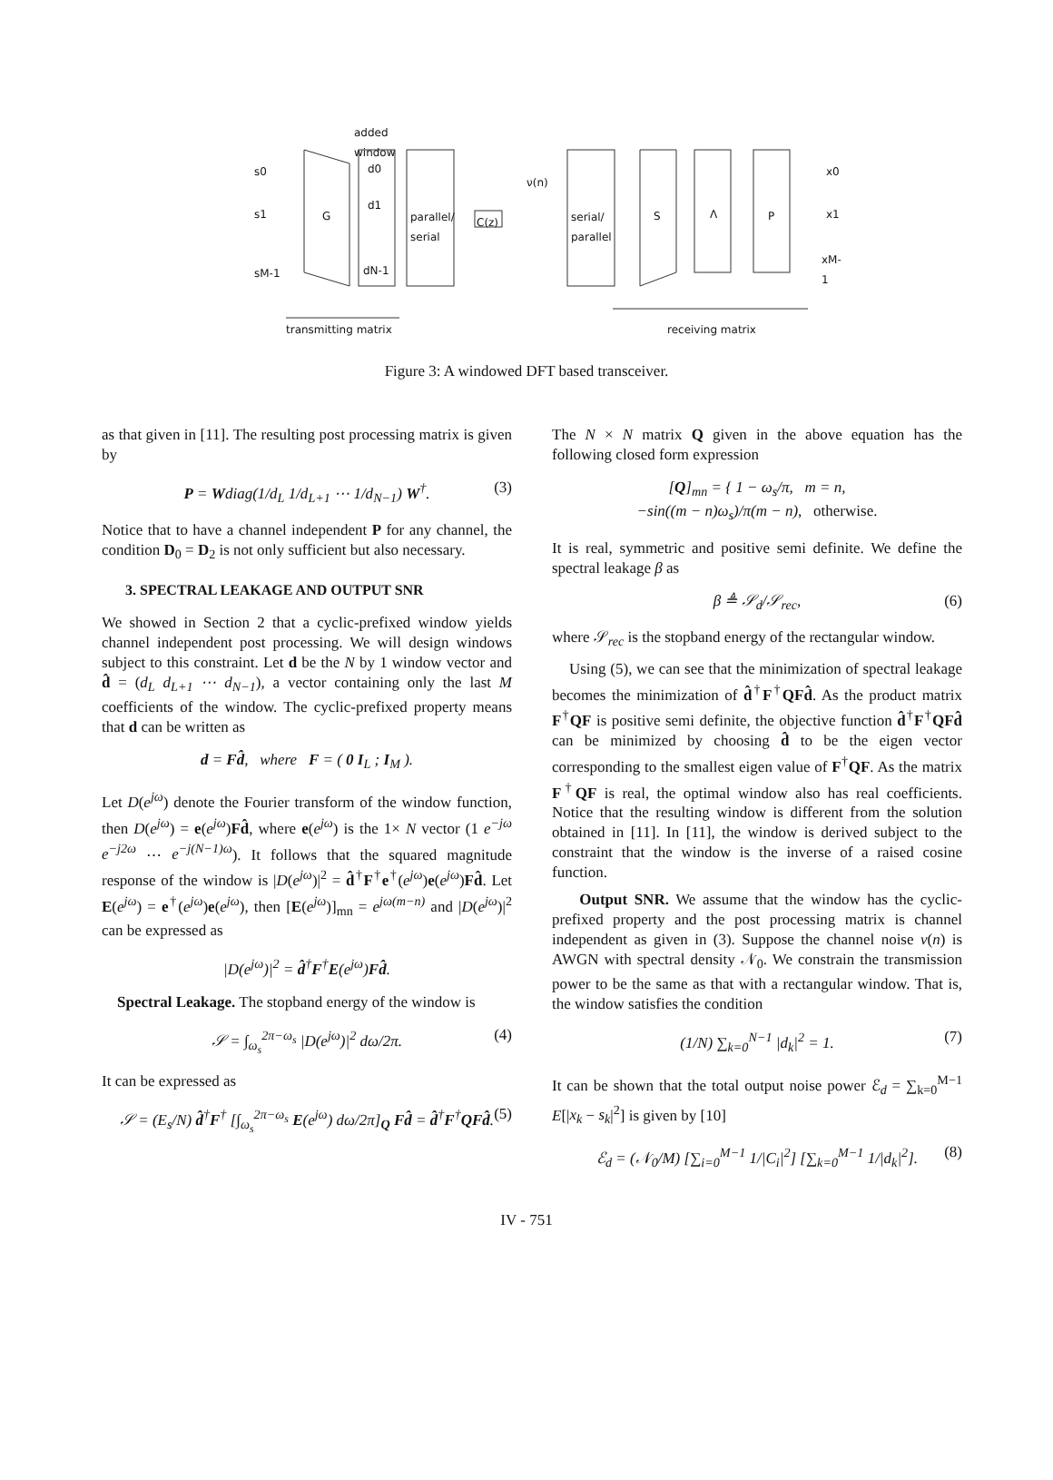added
window
s0
s1
sM-1
G
d0
d1
dN-1
parallel/
serial
C(z)
ν(n)
serial/
parallel
S Λ P
x0
x1
xM-1
transmitting matrix receiving matrix
Figure 3: A windowed DFT based transceiver.
as that given in [11]. The resulting post processing matrix is given by
P = Wdiag(1/d<sub>L</sub> 1/d<sub>L+1</sub> ⋯ 1/d<sub>N−1</sub>) W<sup>†</sup>. (3)
Notice that to have a channel independent P for any channel, the condition D<sub>0</sub> = D<sub>2</sub> is not only sufficient but also necessary.
3. SPECTRAL LEAKAGE AND OUTPUT SNR
We showed in Section 2 that a cyclic-prefixed window yields channel independent post processing. We will design windows subject to this constraint. Let d be the N by 1 window vector and d̂ = (d<sub>L</sub> d<sub>L+1</sub> ⋯ d<sub>N−1</sub>), a vector containing only the last M coefficients of the window. The cyclic-prefixed property means that d can be written as
d = Fd̂, where F = ( 0 I<sub>L</sub> ; I<sub>M</sub> ).
Let D(e<sup>jω</sup>) denote the Fourier transform of the window function, then D(e<sup>jω</sup>) = e(e<sup>jω</sup>)Fd̂, where e(e<sup>jω</sup>) is the 1× N vector (1 e<sup>−jω</sup> e<sup>−j2ω</sup> ⋯ e<sup>−j(N−1)ω</sup>). It follows that the squared magnitude response of the window is |D(e<sup>jω</sup>)|<sup>2</sup> = d̂<sup>†</sup>F<sup>†</sup>e<sup>†</sup>(e<sup>jω</sup>)e(e<sup>jω</sup>)Fd̂. Let E(e<sup>jω</sup>) = e<sup>†</sup>(e<sup>jω</sup>)e(e<sup>jω</sup>), then [E(e<sup>jω</sup>)]<sub>mn</sub> = e<sup>jω(m−n)</sup> and |D(e<sup>jω</sup>)|<sup>2</sup> can be expressed as
|D(e<sup>jω</sup>)|<sup>2</sup> = d̂<sup>†</sup>F<sup>†</sup>E(e<sup>jω</sup>)Fd̂.
Spectral Leakage. The stopband energy of the window is
𝒮 = ∫<sub>ω<sub>s</sub></sub><sup>2π−ω<sub>s</sub></sup> |D(e<sup>jω</sup>)|<sup>2</sup> dω/2π. (4)
It can be expressed as
𝒮 = (E<sub>s</sub>/N) d̂<sup>†</sup>F<sup>†</sup> [∫<sub>ω<sub>s</sub></sub><sup>2π−ω<sub>s</sub></sup> E(e<sup>jω</sup>) dω/2π]<sub>Q</sub> Fd̂ = d̂<sup>†</sup>F<sup>†</sup>QFd̂. (5)
The N × N matrix Q given in the above equation has the following closed form expression
[Q]<sub>mn</sub> = { 1 − ω<sub>s</sub>/π, m = n,
−sin((m − n)ω<sub>s</sub>)/π(m − n), otherwise.
It is real, symmetric and positive semi definite. We define the spectral leakage β as
β ≜ 𝒮<sub>d</sub>/𝒮<sub>rec</sub>, (6)
where 𝒮<sub>rec</sub> is the stopband energy of the rectangular window.
Using (5), we can see that the minimization of spectral leakage becomes the minimization of d̂<sup>†</sup>F<sup>†</sup>QFd̂. As the product matrix F<sup>†</sup>QF is positive semi definite, the objective function d̂<sup>†</sup>F<sup>†</sup>QFd̂ can be minimized by choosing d̂ to be the eigen vector corresponding to the smallest eigen value of F<sup>†</sup>QF. As the matrix F<sup>†</sup>QF is real, the optimal window also has real coefficients. Notice that the resulting window is different from the solution obtained in [11]. In [11], the window is derived subject to the constraint that the window is the inverse of a raised cosine function.
Output SNR. We assume that the window has the cyclic-prefixed property and the post processing matrix is channel independent as given in (3). Suppose the channel noise ν(n) is AWGN with spectral density 𝒩<sub>0</sub>. We constrain the transmission power to be the same as that with a rectangular window. That is, the window satisfies the condition
(1/N) ∑<sub>k=0</sub><sup>N−1</sup> |d<sub>k</sub>|<sup>2</sup> = 1. (7)
It can be shown that the total output noise power ℰ<sub>d</sub> = ∑<sub>k=0</sub><sup>M−1</sup> E[|x<sub>k</sub> − s<sub>k</sub>|<sup>2</sup>] is given by [10]
ℰ<sub>d</sub> = (𝒩<sub>0</sub>/M) [∑<sub>i=0</sub><sup>M−1</sup> 1/|C<sub>i</sub>|<sup>2</sup>] [∑<sub>k=0</sub><sup>M−1</sup> 1/|d<sub>k</sub>|<sup>2</sup>]. (8)
IV - 751